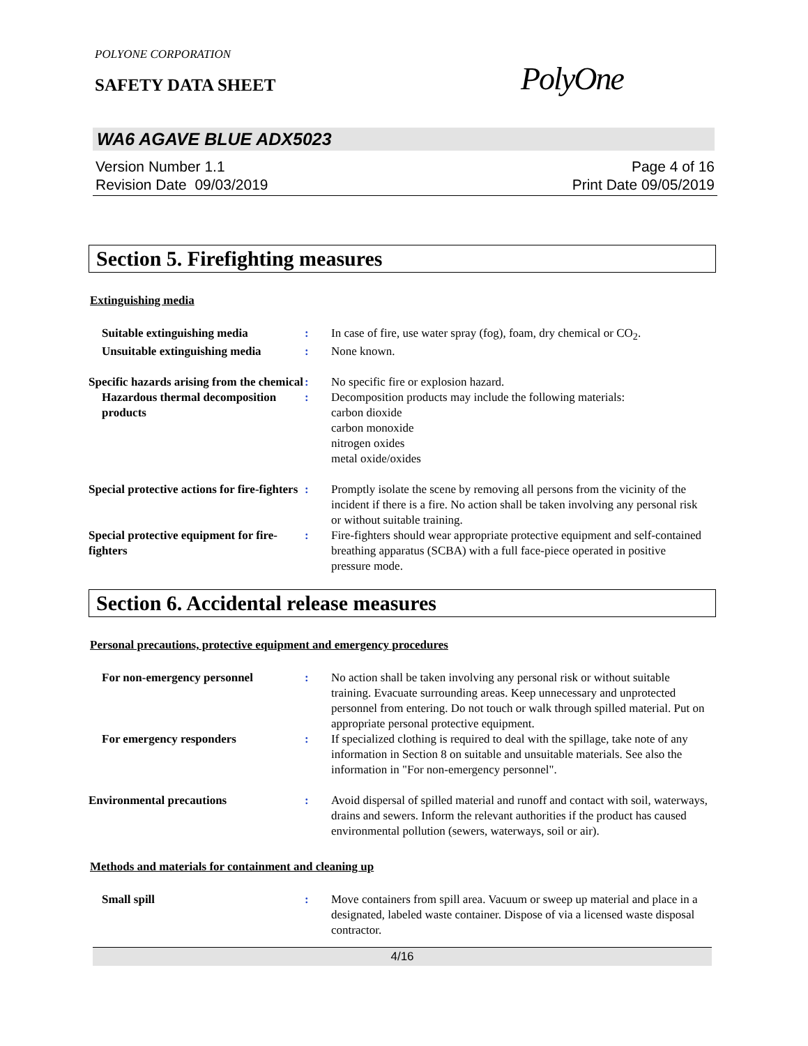POLYONE CORPORATION
SAFETY DATA SHEET
PolyOne
WA6 AGAVE BLUE ADX5023
Version Number 1.1
Revision Date 09/03/2019
Page 4 of 16
Print Date 09/05/2019
Section 5. Firefighting measures
Extinguishing media
Suitable extinguishing media : In case of fire, use water spray (fog), foam, dry chemical or CO<sub>2</sub>.
Unsuitable extinguishing media
: None known.
Specific hazards arising from the chemical
: No specific fire or explosion hazard.
Hazardous thermal decomposition products
: Decomposition products may include the following materials:
carbon dioxide
carbon monoxide
nitrogen oxides
metal oxide/oxides
Special protective actions for fire-fighters
: Promptly isolate the scene by removing all persons from the vicinity of the incident if there is a fire. No action shall be taken involving any personal risk or without suitable training.
Special protective equipment for fire-fighters
: Fire-fighters should wear appropriate protective equipment and self-contained breathing apparatus (SCBA) with a full face-piece operated in positive pressure mode.
Section 6. Accidental release measures
Personal precautions, protective equipment and emergency procedures
For non-emergency personnel : No action shall be taken involving any personal risk or without suitable training. Evacuate surrounding areas. Keep unnecessary and unprotected personnel from entering. Do not touch or walk through spilled material. Put on appropriate personal protective equipment.
For emergency responders : If specialized clothing is required to deal with the spillage, take note of any information in Section 8 on suitable and unsuitable materials. See also the information in "For non-emergency personnel".
Environmental precautions : Avoid dispersal of spilled material and runoff and contact with soil, waterways, drains and sewers. Inform the relevant authorities if the product has caused environmental pollution (sewers, waterways, soil or air).
Methods and materials for containment and cleaning up
Small spill : Move containers from spill area. Vacuum or sweep up material and place in a designated, labeled waste container. Dispose of via a licensed waste disposal contractor.
4/16